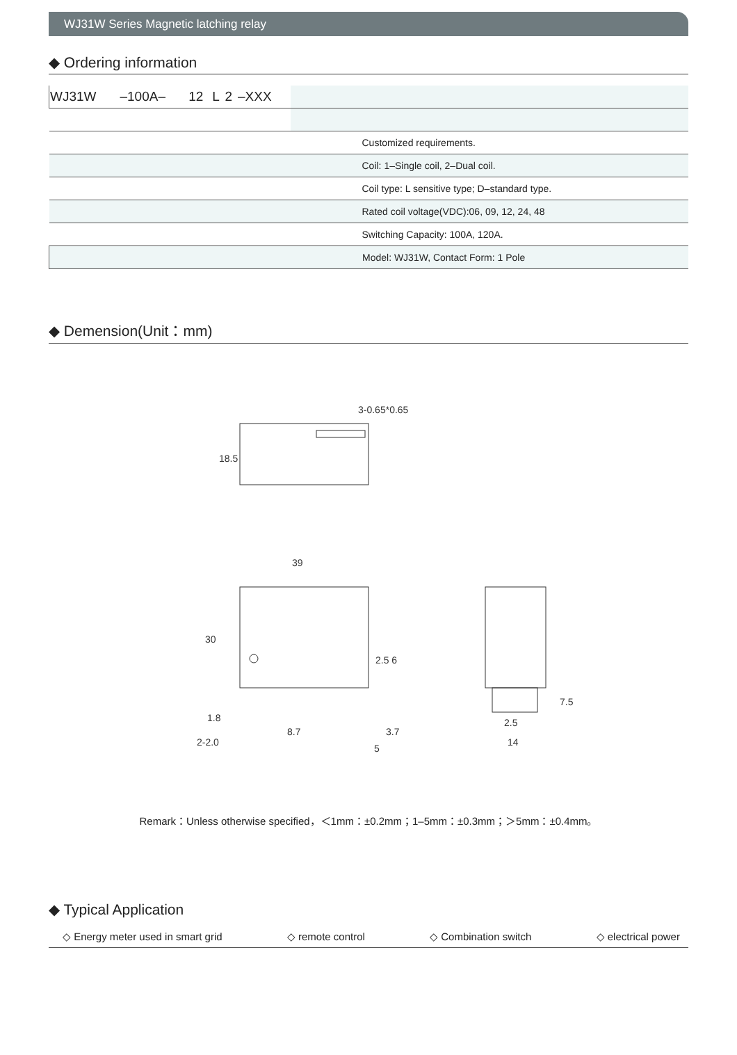WJ31W Series Magnetic latching relay
◆ Ordering information
| WJ31W | –100A– | 12 | L | 2 | –XXX | | |
| Customized requirements. | | | | | | | |
| Coil: 1–Single coil, 2–Dual coil. | | | | | | | |
| Coil type: L sensitive type; D–standard type. | | | | | | | |
| Rated coil voltage(VDC):06, 09, 12, 24, 48 | | | | | | | |
| Switching Capacity: 100A, 120A. | | | | | | | |
| Model: WJ31W, Contact Form: 1 Pole | | | | | | | |
◆ Demension(Unit：mm)
3-0.65*0.65
18.5
39
30
1.8
8.7
3.7
2-2.0
5
2.5 6
7.5
2.5
14
Remark：Unless otherwise specified，＜1mm：±0.2mm；1–5mm：±0.3mm；＞5mm：±0.4mm。
◆ Typical Application
◇ Energy meter used in smart grid ◇ remote control ◇ Combination switch ◇ electrical power